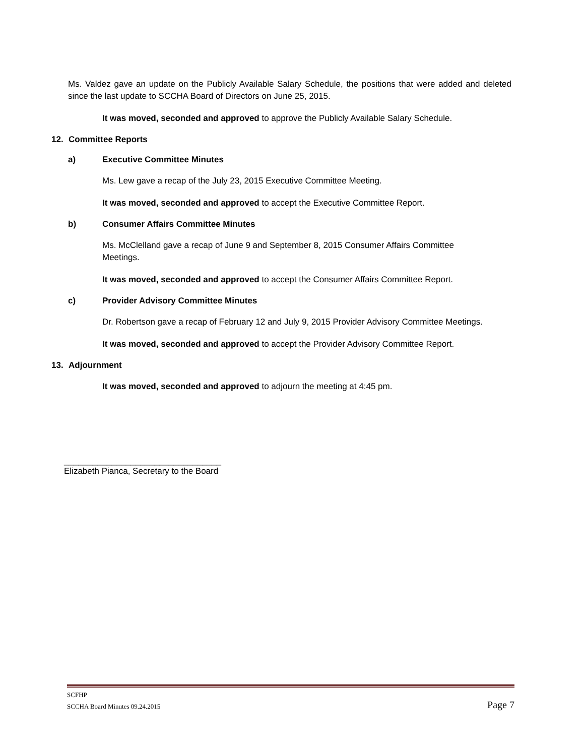Ms. Valdez gave an update on the Publicly Available Salary Schedule, the positions that were added and deleted since the last update to SCCHA Board of Directors on June 25, 2015.
It was moved, seconded and approved to approve the Publicly Available Salary Schedule.
12. Committee Reports
a) Executive Committee Minutes
Ms. Lew gave a recap of the July 23, 2015 Executive Committee Meeting.
It was moved, seconded and approved to accept the Executive Committee Report.
b) Consumer Affairs Committee Minutes
Ms. McClelland gave a recap of June 9 and September 8, 2015 Consumer Affairs Committee
Meetings.
It was moved, seconded and approved to accept the Consumer Affairs Committee Report.
c) Provider Advisory Committee Minutes
Dr. Robertson gave a recap of February 12 and July 9, 2015 Provider Advisory Committee Meetings.
It was moved, seconded and approved to accept the Provider Advisory Committee Report.
13. Adjournment
It was moved, seconded and approved to adjourn the meeting at 4:45 pm.
_________________________________
Elizabeth Pianca, Secretary to the Board
SCFHP
SCCHA Board Minutes 09.24.2015 Page 7